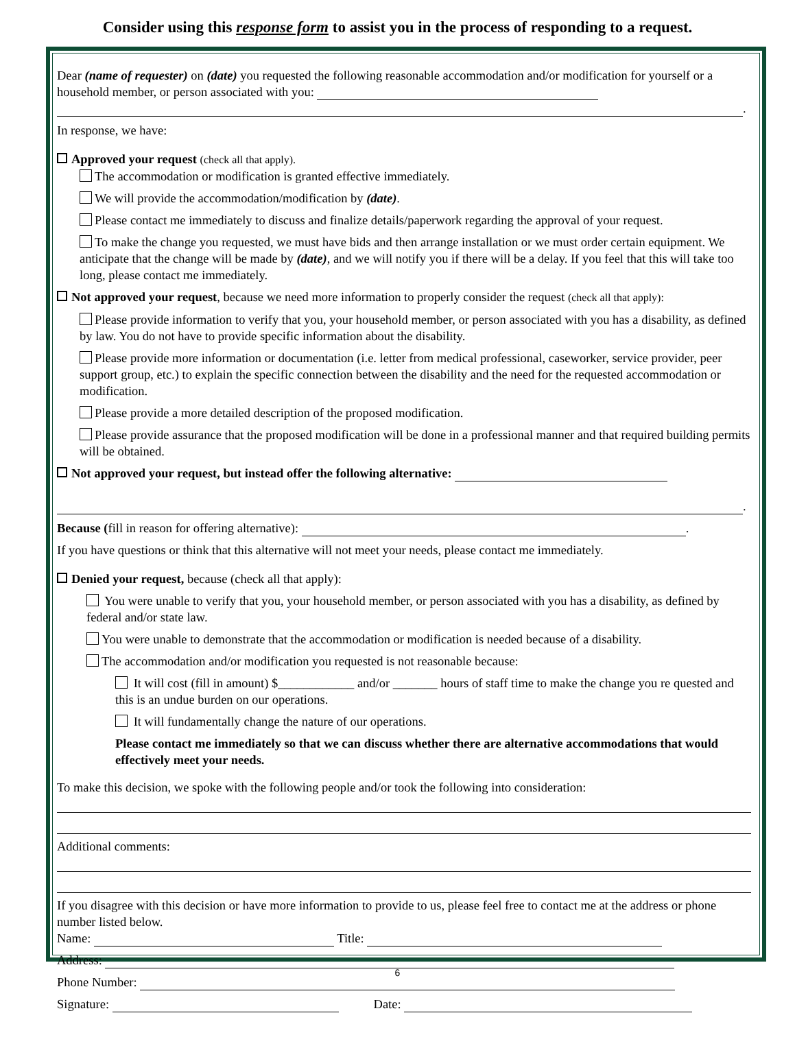Consider using this response form to assist you in the process of responding to a request.
Dear (name of requester) on (date) you requested the following reasonable accommodation and/or modification for yourself or a household member, or person associated with you:
.
In response, we have:
Approved your request (check all that apply).
The accommodation or modification is granted effective immediately.
We will provide the accommodation/modification by (date).
Please contact me immediately to discuss and finalize details/paperwork regarding the approval of your request.
To make the change you requested, we must have bids and then arrange installation or we must order certain equipment. We anticipate that the change will be made by (date), and we will notify you if there will be a delay. If you feel that this will take too long, please contact me immediately.
Not approved your request, because we need more information to properly consider the request (check all that apply):
Please provide information to verify that you, your household member, or person associated with you has a disability, as defined by law. You do not have to provide specific information about the disability.
Please provide more information or documentation (i.e. letter from medical professional, caseworker, service provider, peer support group, etc.) to explain the specific connection between the disability and the need for the requested accommodation or modification.
Please provide a more detailed description of the proposed modification.
Please provide assurance that the proposed modification will be done in a professional manner and that required building permits will be obtained.
Not approved your request, but instead offer the following alternative:
.
Because (fill in reason for offering alternative): .
If you have questions or think that this alternative will not meet your needs, please contact me immediately.
Denied your request, because (check all that apply):
You were unable to verify that you, your household member, or person associated with you has a disability, as defined by federal and/or state law.
You were unable to demonstrate that the accommodation or modification is needed because of a disability.
The accommodation and/or modification you requested is not reasonable because:
It will cost (fill in amount) $____________ and/or _______ hours of staff time to make the change you re quested and this is an undue burden on our operations.
It will fundamentally change the nature of our operations.
Please contact me immediately so that we can discuss whether there are alternative accommodations that would effectively meet your needs.
To make this decision, we spoke with the following people and/or took the following into consideration:
Additional comments:
If you disagree with this decision or have more information to provide to us, please feel free to contact me at the address or phone number listed below.
Name: Title:
Address:
Phone Number:
Signature: Date:
6